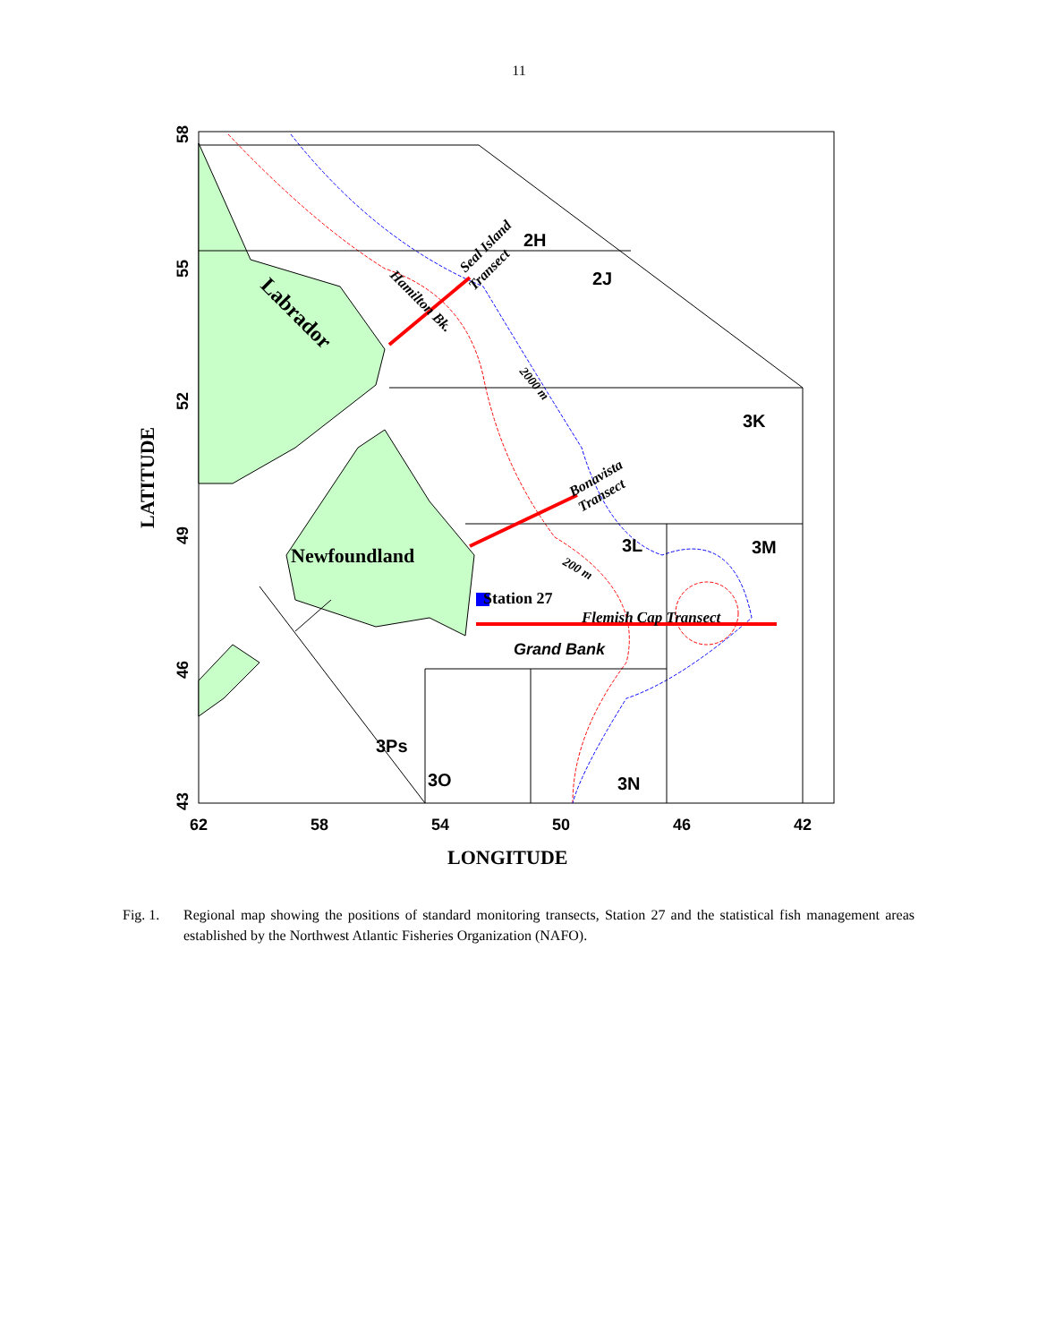11
2H
2J
3K
3L
3M
3Ps
3O
3N
62
58
54
50
46
42
58
55
52
49
46
43
LONGITUDE
LATITUDE
Labrador
Newfoundland
Station 27
Flemish Cap Transect
Grand Bank
Hamilton Bk.
Seal Island
Transect
Bonavista
Transect
2000 m
200 m
Fig. 1. Regional map showing the positions of standard monitoring transects, Station 27 and the statistical fish management areas established by the Northwest Atlantic Fisheries Organization (NAFO).